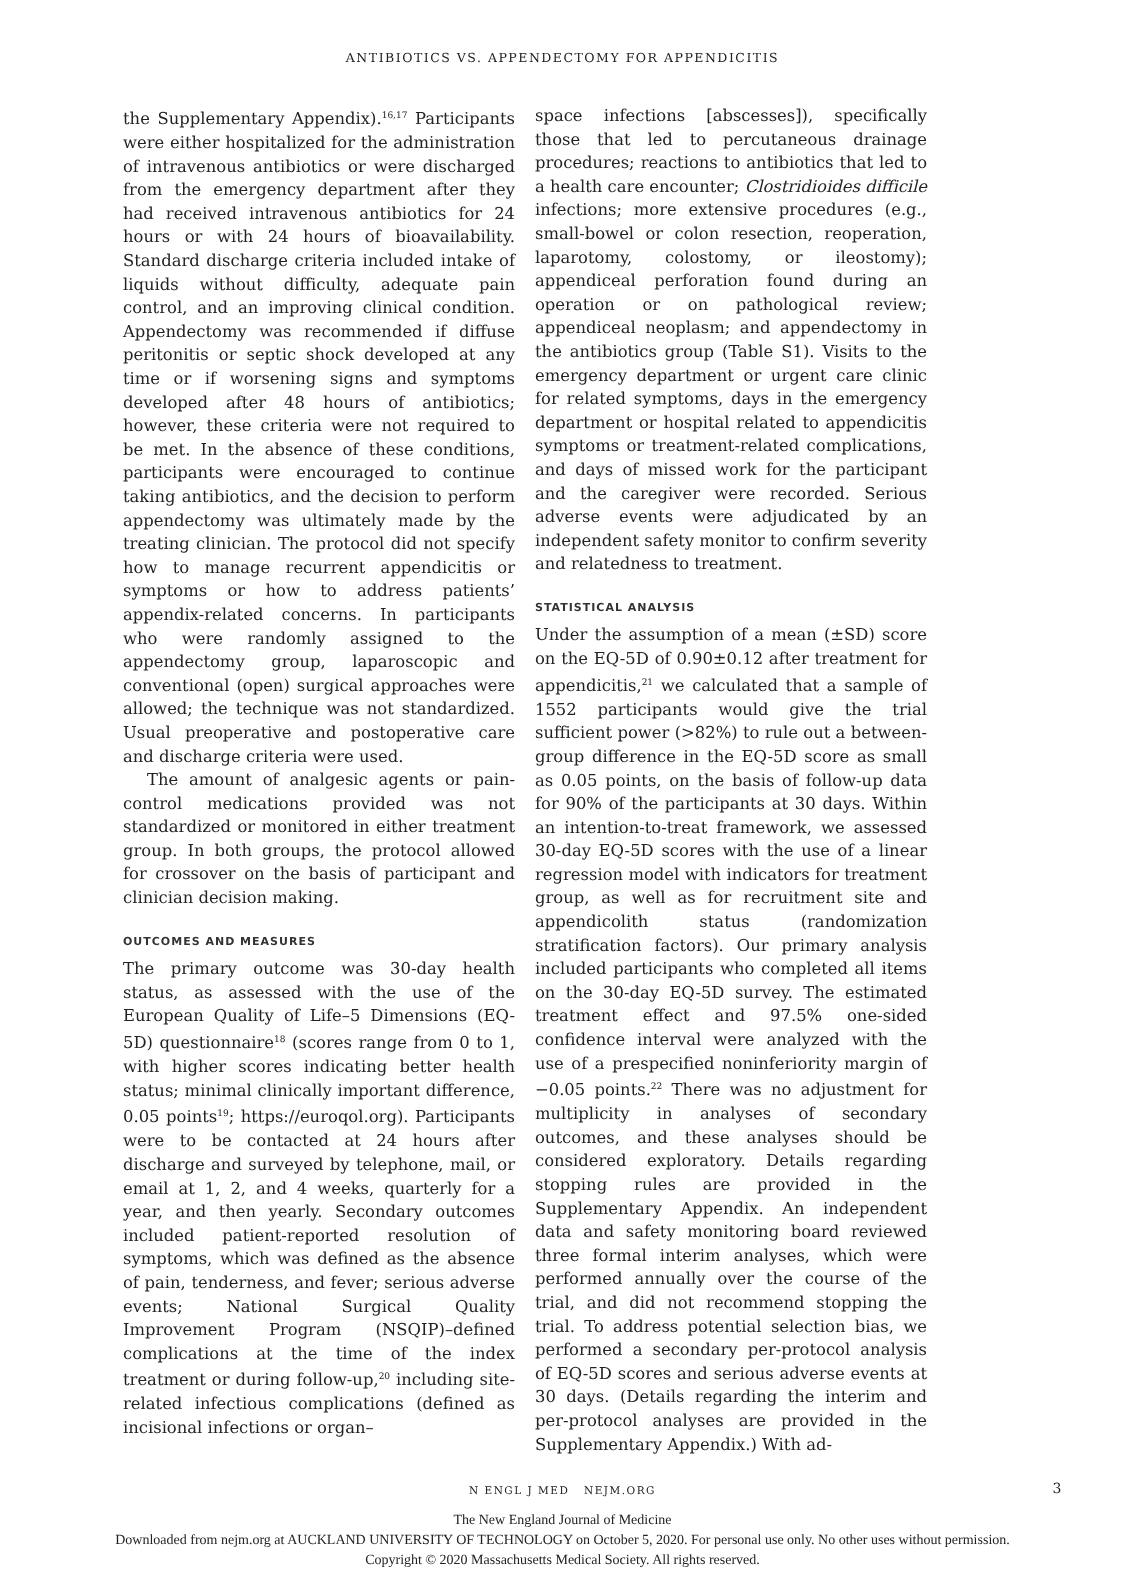ANTIBIOTICS VS. APPENDECTOMY FOR APPENDICITIS
the Supplementary Appendix).<sup>16,17</sup> Participants were either hospitalized for the administration of intravenous antibiotics or were discharged from the emergency department after they had received intravenous antibiotics for 24 hours or with 24 hours of bioavailability. Standard discharge criteria included intake of liquids without difficulty, adequate pain control, and an improving clinical condition. Appendectomy was recommended if diffuse peritonitis or septic shock developed at any time or if worsening signs and symptoms developed after 48 hours of antibiotics; however, these criteria were not required to be met. In the absence of these conditions, participants were encouraged to continue taking antibiotics, and the decision to perform appendectomy was ultimately made by the treating clinician. The protocol did not specify how to manage recurrent appendicitis or symptoms or how to address patients’ appendix-related concerns. In participants who were randomly assigned to the appendectomy group, laparoscopic and conventional (open) surgical approaches were allowed; the technique was not standardized. Usual preoperative and postoperative care and discharge criteria were used.
The amount of analgesic agents or pain-control medications provided was not standardized or monitored in either treatment group. In both groups, the protocol allowed for crossover on the basis of participant and clinician decision making.
OUTCOMES AND MEASURES
The primary outcome was 30-day health status, as assessed with the use of the European Quality of Life–5 Dimensions (EQ-5D) questionnaire<sup>18</sup> (scores range from 0 to 1, with higher scores indicating better health status; minimal clinically important difference, 0.05 points<sup>19</sup>; https://euroqol.org). Participants were to be contacted at 24 hours after discharge and surveyed by telephone, mail, or email at 1, 2, and 4 weeks, quarterly for a year, and then yearly. Secondary outcomes included patient-reported resolution of symptoms, which was defined as the absence of pain, tenderness, and fever; serious adverse events; National Surgical Quality Improvement Program (NSQIP)–defined complications at the time of the index treatment or during follow-up,<sup>20</sup> including site-related infectious complications (defined as incisional infections or organ–
space infections [abscesses]), specifically those that led to percutaneous drainage procedures; reactions to antibiotics that led to a health care encounter; Clostridioides difficile infections; more extensive procedures (e.g., small-bowel or colon resection, reoperation, laparotomy, colostomy, or ileostomy); appendiceal perforation found during an operation or on pathological review; appendiceal neoplasm; and appendectomy in the antibiotics group (Table S1). Visits to the emergency department or urgent care clinic for related symptoms, days in the emergency department or hospital related to appendicitis symptoms or treatment-related complications, and days of missed work for the participant and the caregiver were recorded. Serious adverse events were adjudicated by an independent safety monitor to confirm severity and relatedness to treatment.
STATISTICAL ANALYSIS
Under the assumption of a mean (±SD) score on the EQ-5D of 0.90±0.12 after treatment for appendicitis,<sup>21</sup> we calculated that a sample of 1552 participants would give the trial sufficient power (>82%) to rule out a between-group difference in the EQ-5D score as small as 0.05 points, on the basis of follow-up data for 90% of the participants at 30 days. Within an intention-to-treat framework, we assessed 30-day EQ-5D scores with the use of a linear regression model with indicators for treatment group, as well as for recruitment site and appendicolith status (randomization stratification factors). Our primary analysis included participants who completed all items on the 30-day EQ-5D survey. The estimated treatment effect and 97.5% one-sided confidence interval were analyzed with the use of a prespecified noninferiority margin of −0.05 points.<sup>22</sup> There was no adjustment for multiplicity in analyses of secondary outcomes, and these analyses should be considered exploratory. Details regarding stopping rules are provided in the Supplementary Appendix. An independent data and safety monitoring board reviewed three formal interim analyses, which were performed annually over the course of the trial, and did not recommend stopping the trial. To address potential selection bias, we performed a secondary per-protocol analysis of EQ-5D scores and serious adverse events at 30 days. (Details regarding the interim and per-protocol analyses are provided in the Supplementary Appendix.) With ad-
N ENGL J MED NEJM.ORG 3
The New England Journal of Medicine
Downloaded from nejm.org at AUCKLAND UNIVERSITY OF TECHNOLOGY on October 5, 2020. For personal use only. No other uses without permission.
Copyright © 2020 Massachusetts Medical Society. All rights reserved.